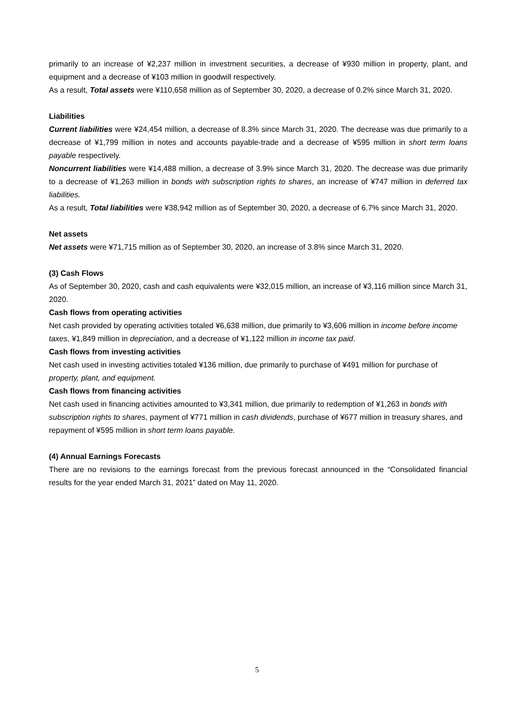primarily to an increase of ¥2,237 million in investment securities, a decrease of ¥930 million in property, plant, and equipment and a decrease of ¥103 million in goodwill respectively.
As a result, Total assets were ¥110,658 million as of September 30, 2020, a decrease of 0.2% since March 31, 2020.
Liabilities
Current liabilities were ¥24,454 million, a decrease of 8.3% since March 31, 2020. The decrease was due primarily to a decrease of ¥1,799 million in notes and accounts payable-trade and a decrease of ¥595 million in short term loans payable respectively.
Noncurrent liabilities were ¥14,488 million, a decrease of 3.9% since March 31, 2020. The decrease was due primarily to a decrease of ¥1,263 million in bonds with subscription rights to shares, an increase of ¥747 million in deferred tax liabilities.
As a result, Total liabilities were ¥38,942 million as of September 30, 2020, a decrease of 6.7% since March 31, 2020.
Net assets
Net assets were ¥71,715 million as of September 30, 2020, an increase of 3.8% since March 31, 2020.
(3) Cash Flows
As of September 30, 2020, cash and cash equivalents were ¥32,015 million, an increase of ¥3,116 million since March 31, 2020.
Cash flows from operating activities
Net cash provided by operating activities totaled ¥6,638 million, due primarily to ¥3,606 million in income before income taxes, ¥1,849 million in depreciation, and a decrease of ¥1,122 million in income tax paid.
Cash flows from investing activities
Net cash used in investing activities totaled ¥136 million, due primarily to purchase of ¥491 million for purchase of property, plant, and equipment.
Cash flows from financing activities
Net cash used in financing activities amounted to ¥3,341 million, due primarily to redemption of ¥1,263 in bonds with subscription rights to shares, payment of ¥771 million in cash dividends, purchase of ¥677 million in treasury shares, and repayment of ¥595 million in short term loans payable.
(4) Annual Earnings Forecasts
There are no revisions to the earnings forecast from the previous forecast announced in the “Consolidated financial results for the year ended March 31, 2021” dated on May 11, 2020.
5